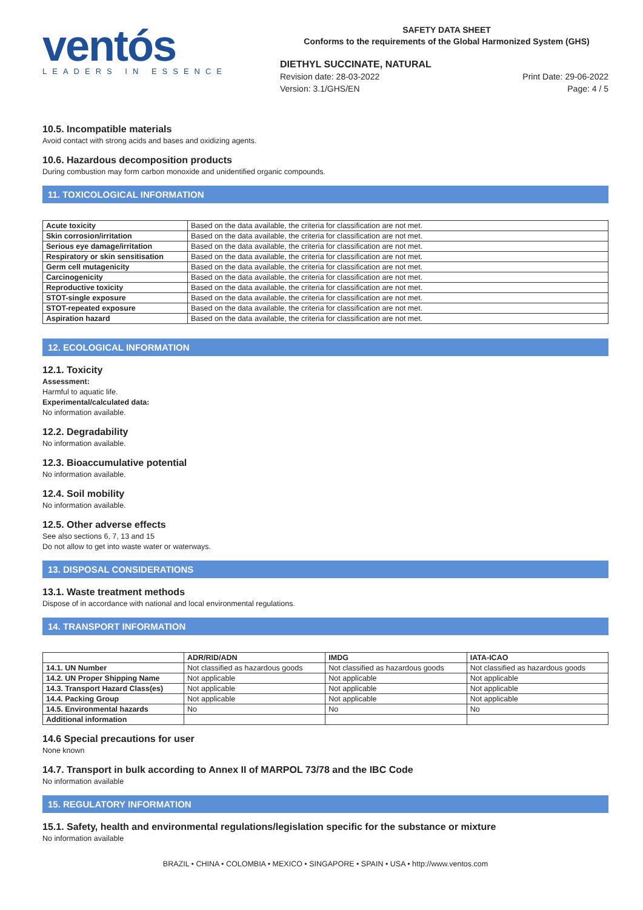ventós
LEADERS IN ESSENCE
SAFETY DATA SHEET
Conforms to the requirements of the Global Harmonized System (GHS)
DIETHYL SUCCINATE, NATURAL
Revision date: 28-03-2022
Version: 3.1/GHS/EN
Print Date: 29-06-2022
Page: 4 / 5
10.5. Incompatible materials
Avoid contact with strong acids and bases and oxidizing agents.
10.6. Hazardous decomposition products
During combustion may form carbon monoxide and unidentified organic compounds.
11. TOXICOLOGICAL INFORMATION
| Acute toxicity | Based on the data available, the criteria for classification are not met. |
| Skin corrosion/irritation | Based on the data available, the criteria for classification are not met. |
| Serious eye damage/irritation | Based on the data available, the criteria for classification are not met. |
| Respiratory or skin sensitisation | Based on the data available, the criteria for classification are not met. |
| Germ cell mutagenicity | Based on the data available, the criteria for classification are not met. |
| Carcinogenicity | Based on the data available, the criteria for classification are not met. |
| Reproductive toxicity | Based on the data available, the criteria for classification are not met. |
| STOT-single exposure | Based on the data available, the criteria for classification are not met. |
| STOT-repeated exposure | Based on the data available, the criteria for classification are not met. |
| Aspiration hazard | Based on the data available, the criteria for classification are not met. |
12. ECOLOGICAL INFORMATION
12.1. Toxicity
Assessment:
Harmful to aquatic life.
Experimental/calculated data:
No information available.
12.2. Degradability
No information available.
12.3. Bioaccumulative potential
No information available.
12.4. Soil mobility
No information available.
12.5. Other adverse effects
See also sections 6, 7, 13 and 15
Do not allow to get into waste water or waterways.
13. DISPOSAL CONSIDERATIONS
13.1. Waste treatment methods
Dispose of in accordance with national and local environmental regulations.
14. TRANSPORT INFORMATION
| | ADR/RID/ADN | IMDG | IATA-ICAO |
| --- | --- | --- | --- |
| 14.1. UN Number | Not classified as hazardous goods | Not classified as hazardous goods | Not classified as hazardous goods |
| 14.2. UN Proper Shipping Name | Not applicable | Not applicable | Not applicable |
| 14.3. Transport Hazard Class(es) | Not applicable | Not applicable | Not applicable |
| 14.4. Packing Group | Not applicable | Not applicable | Not applicable |
| 14.5. Environmental hazards | No | No | No |
| Additional information | | | |
14.6 Special precautions for user
None known
14.7. Transport in bulk according to Annex II of MARPOL 73/78 and the IBC Code
No information available
15. REGULATORY INFORMATION
15.1. Safety, health and environmental regulations/legislation specific for the substance or mixture
No information available
BRAZIL • CHINA • COLOMBIA • MEXICO • SINGAPORE • SPAIN • USA • http://www.ventos.com